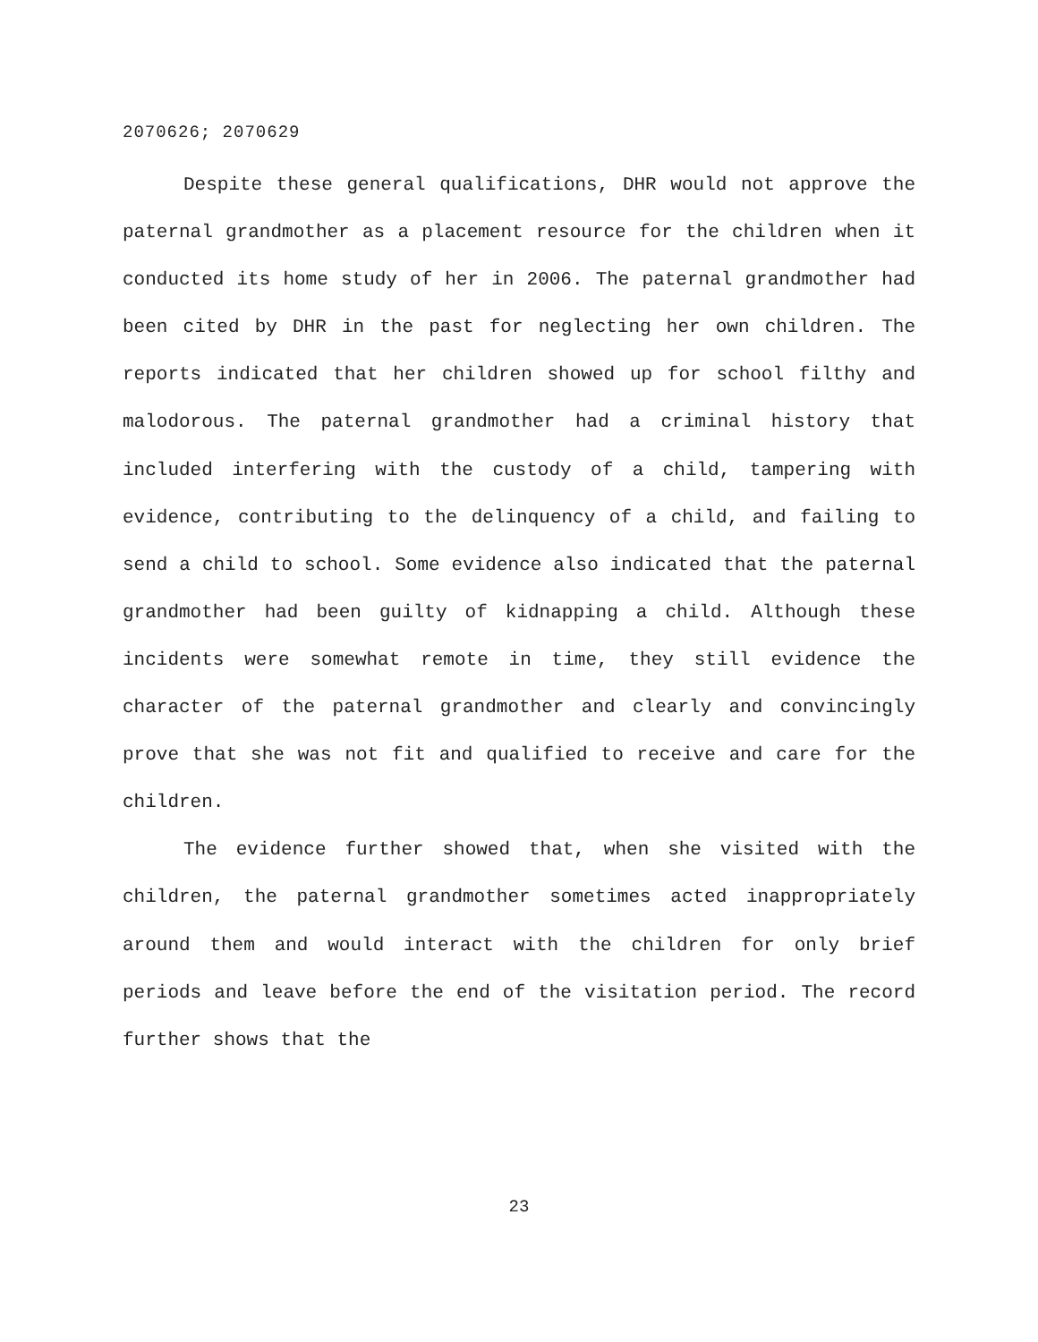2070626; 2070629
Despite these general qualifications, DHR would not approve the paternal grandmother as a placement resource for the children when it conducted its home study of her in 2006. The paternal grandmother had been cited by DHR in the past for neglecting her own children. The reports indicated that her children showed up for school filthy and malodorous. The paternal grandmother had a criminal history that included interfering with the custody of a child, tampering with evidence, contributing to the delinquency of a child, and failing to send a child to school. Some evidence also indicated that the paternal grandmother had been guilty of kidnapping a child. Although these incidents were somewhat remote in time, they still evidence the character of the paternal grandmother and clearly and convincingly prove that she was not fit and qualified to receive and care for the children.
The evidence further showed that, when she visited with the children, the paternal grandmother sometimes acted inappropriately around them and would interact with the children for only brief periods and leave before the end of the visitation period. The record further shows that the
23